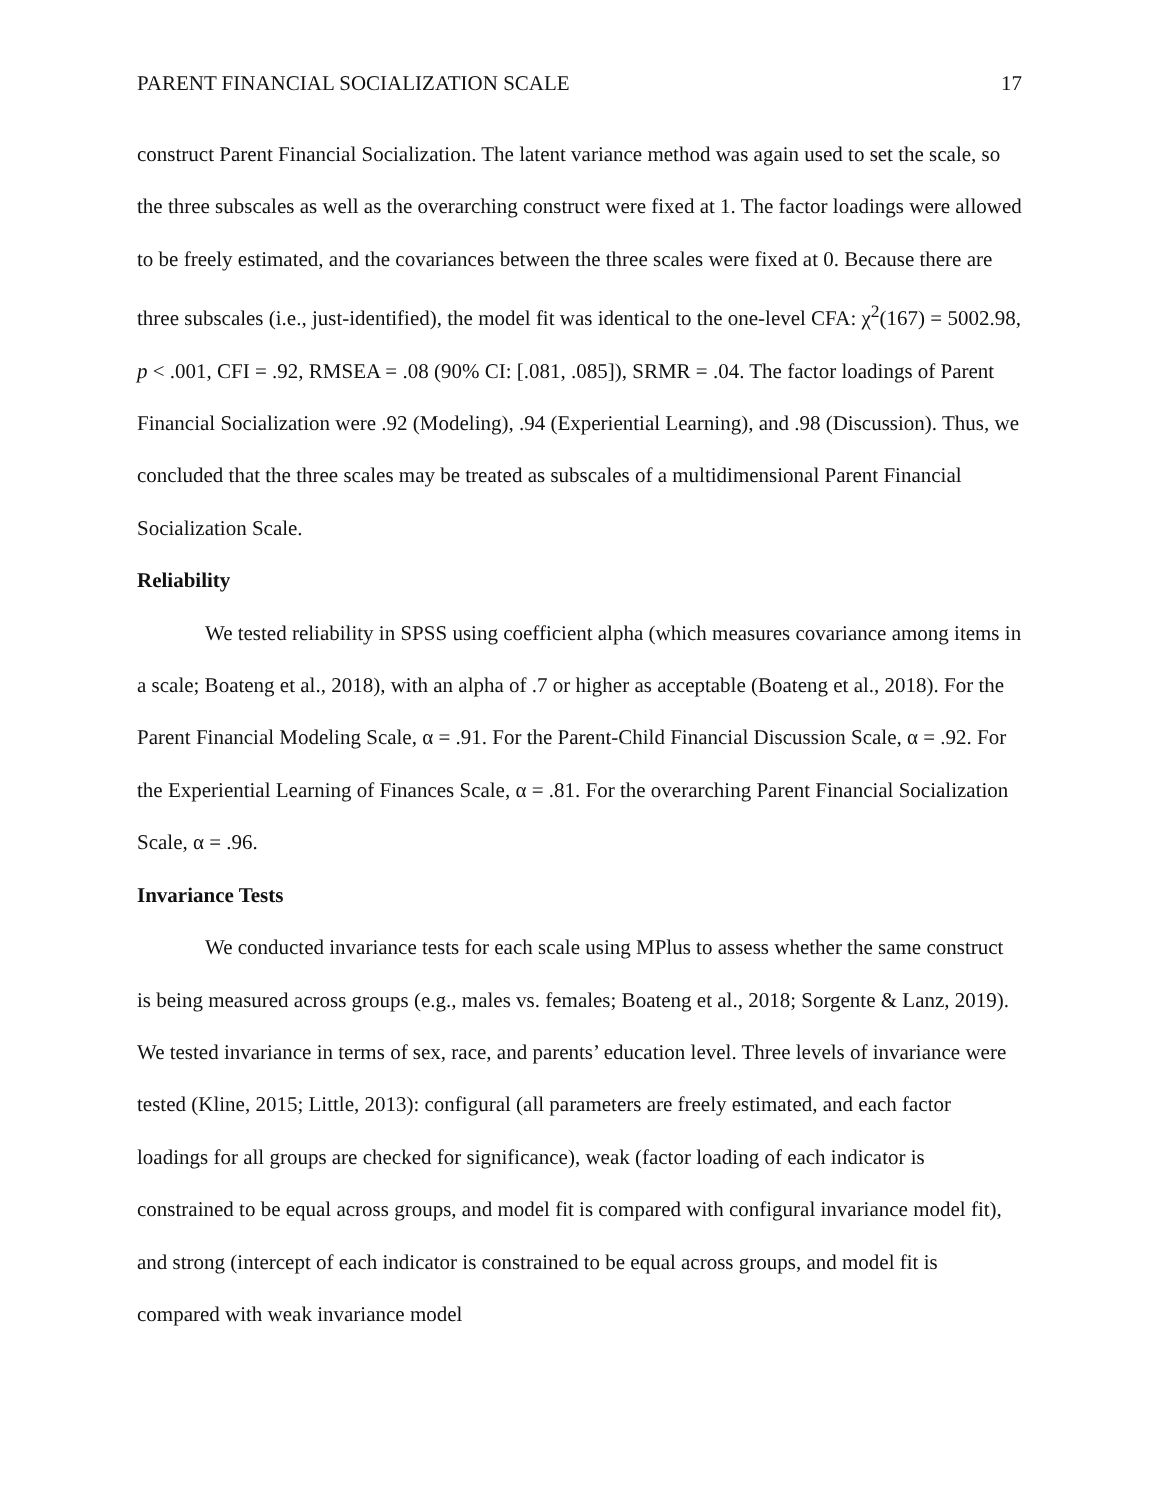PARENT FINANCIAL SOCIALIZATION SCALE 17
construct Parent Financial Socialization. The latent variance method was again used to set the scale, so the three subscales as well as the overarching construct were fixed at 1. The factor loadings were allowed to be freely estimated, and the covariances between the three scales were fixed at 0. Because there are three subscales (i.e., just-identified), the model fit was identical to the one-level CFA: χ<sup>2</sup>(167) = 5002.98, p < .001, CFI = .92, RMSEA = .08 (90% CI: [.081, .085]), SRMR = .04. The factor loadings of Parent Financial Socialization were .92 (Modeling), .94 (Experiential Learning), and .98 (Discussion). Thus, we concluded that the three scales may be treated as subscales of a multidimensional Parent Financial Socialization Scale.
Reliability
We tested reliability in SPSS using coefficient alpha (which measures covariance among items in a scale; Boateng et al., 2018), with an alpha of .7 or higher as acceptable (Boateng et al., 2018). For the Parent Financial Modeling Scale, α = .91. For the Parent-Child Financial Discussion Scale, α = .92. For the Experiential Learning of Finances Scale, α = .81. For the overarching Parent Financial Socialization Scale, α = .96.
Invariance Tests
We conducted invariance tests for each scale using MPlus to assess whether the same construct is being measured across groups (e.g., males vs. females; Boateng et al., 2018; Sorgente & Lanz, 2019). We tested invariance in terms of sex, race, and parents’ education level. Three levels of invariance were tested (Kline, 2015; Little, 2013): configural (all parameters are freely estimated, and each factor loadings for all groups are checked for significance), weak (factor loading of each indicator is constrained to be equal across groups, and model fit is compared with configural invariance model fit), and strong (intercept of each indicator is constrained to be equal across groups, and model fit is compared with weak invariance model